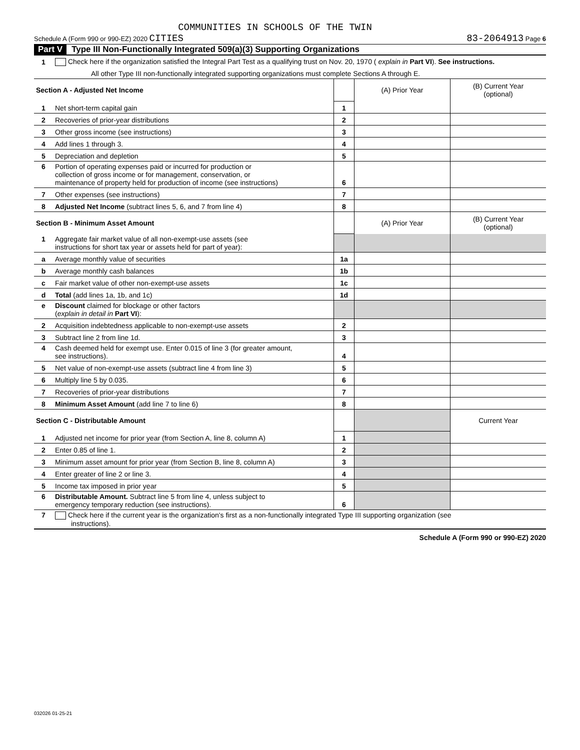COMMUNITIES IN SCHOOLS OF THE TWIN
Schedule A (Form 990 or 990-EZ) 2020 CITIES 83-2064913 Page 6
Part V Type III Non-Functionally Integrated 509(a)(3) Supporting Organizations
| 1 | Check here if the organization satisfied the Integral Part Test as a qualifying trust on Nov. 20, 1970 ( explain in Part VI ). See instructions. | | | |
| | All other Type III non-functionally integrated supporting organizations must complete Sections A through E. | | | |
| Section A - Adjusted Net Income | | | (A) Prior Year | (B) Current Year (optional) |
| 1 | Net short-term capital gain | 1 | | |
| 2 | Recoveries of prior-year distributions | 2 | | |
| 3 | Other gross income (see instructions) | 3 | | |
| 4 | Add lines 1 through 3. | 4 | | |
| 5 | Depreciation and depletion | 5 | | |
| 6 | Portion of operating expenses paid or incurred for production or collection of gross income or for management, conservation, or maintenance of property held for production of income (see instructions) | 6 | | |
| 7 | Other expenses (see instructions) | 7 | | |
| 8 | Adjusted Net Income (subtract lines 5, 6, and 7 from line 4) | 8 | | |
| Section B - Minimum Asset Amount | | | (A) Prior Year | (B) Current Year (optional) |
| 1 | Aggregate fair market value of all non-exempt-use assets (see instructions for short tax year or assets held for part of year): | | | |
| a | Average monthly value of securities | 1a | | |
| b | Average monthly cash balances | 1b | | |
| c | Fair market value of other non-exempt-use assets | 1c | | |
| d | Total (add lines 1a, 1b, and 1c) | 1d | | |
| e | Discount claimed for blockage or other factors ( explain in detail in Part VI ): | | | |
| 2 | Acquisition indebtedness applicable to non-exempt-use assets | 2 | | |
| 3 | Subtract line 2 from line 1d. | 3 | | |
| 4 | Cash deemed held for exempt use. Enter 0.015 of line 3 (for greater amount, see instructions). | 4 | | |
| 5 | Net value of non-exempt-use assets (subtract line 4 from line 3) | 5 | | |
| 6 | Multiply line 5 by 0.035. | 6 | | |
| 7 | Recoveries of prior-year distributions | 7 | | |
| 8 | Minimum Asset Amount (add line 7 to line 6) | 8 | | |
| Section C - Distributable Amount | | | | Current Year |
| 1 | Adjusted net income for prior year (from Section A, line 8, column A) | 1 | | |
| 2 | Enter 0.85 of line 1. | 2 | | |
| 3 | Minimum asset amount for prior year (from Section B, line 8, column A) | 3 | | |
| 4 | Enter greater of line 2 or line 3. | 4 | | |
| 5 | Income tax imposed in prior year | 5 | | |
| 6 | Distributable Amount. Subtract line 5 from line 4, unless subject to emergency temporary reduction (see instructions). | 6 | | |
| 7 | Check here if the current year is the organization's first as a non-functionally integrated Type III supporting organization (see instructions). | | | |
Schedule A (Form 990 or 990-EZ) 2020
032026 01-25-21